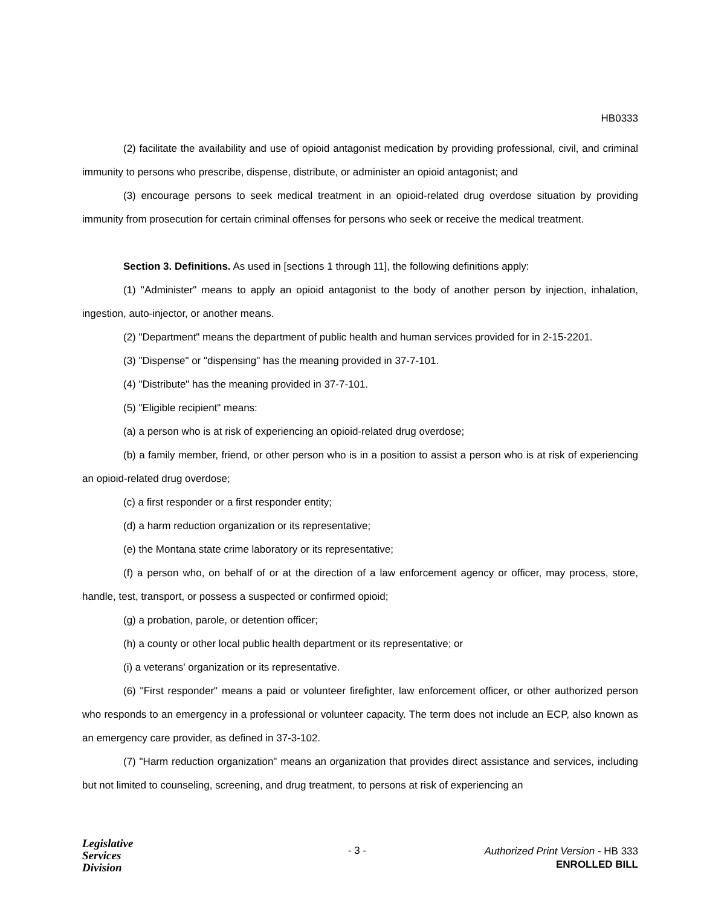HB0333
(2) facilitate the availability and use of opioid antagonist medication by providing professional, civil, and criminal immunity to persons who prescribe, dispense, distribute, or administer an opioid antagonist; and
(3) encourage persons to seek medical treatment in an opioid-related drug overdose situation by providing immunity from prosecution for certain criminal offenses for persons who seek or receive the medical treatment.
Section 3. Definitions. As used in [sections 1 through 11], the following definitions apply:
(1) "Administer" means to apply an opioid antagonist to the body of another person by injection, inhalation, ingestion, auto-injector, or another means.
(2) "Department" means the department of public health and human services provided for in 2-15-2201.
(3) "Dispense" or "dispensing" has the meaning provided in 37-7-101.
(4) "Distribute" has the meaning provided in 37-7-101.
(5) "Eligible recipient" means:
(a) a person who is at risk of experiencing an opioid-related drug overdose;
(b) a family member, friend, or other person who is in a position to assist a person who is at risk of experiencing an opioid-related drug overdose;
(c) a first responder or a first responder entity;
(d) a harm reduction organization or its representative;
(e) the Montana state crime laboratory or its representative;
(f) a person who, on behalf of or at the direction of a law enforcement agency or officer, may process, store, handle, test, transport, or possess a suspected or confirmed opioid;
(g) a probation, parole, or detention officer;
(h) a county or other local public health department or its representative; or
(i) a veterans' organization or its representative.
(6) "First responder" means a paid or volunteer firefighter, law enforcement officer, or other authorized person who responds to an emergency in a professional or volunteer capacity. The term does not include an ECP, also known as an emergency care provider, as defined in 37-3-102.
(7) "Harm reduction organization" means an organization that provides direct assistance and services, including but not limited to counseling, screening, and drug treatment, to persons at risk of experiencing an
Legislative
Services
Division
- 3 -
Authorized Print Version - HB 333
ENROLLED BILL